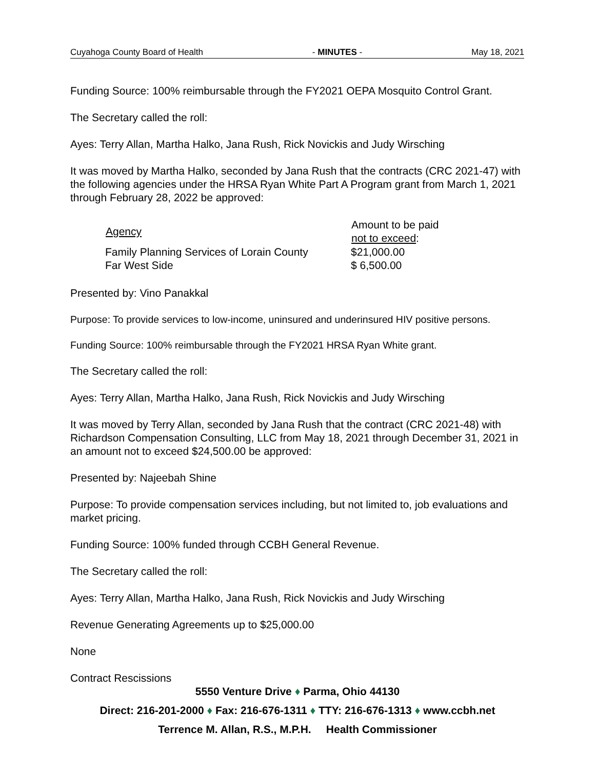Cuyahoga County Board of Health - MINUTES - May 18, 2021
Funding Source: 100% reimbursable through the FY2021 OEPA Mosquito Control Grant.
The Secretary called the roll:
Ayes: Terry Allan, Martha Halko, Jana Rush, Rick Novickis and Judy Wirsching
It was moved by Martha Halko, seconded by Jana Rush that the contracts (CRC 2021-47) with the following agencies under the HRSA Ryan White Part A Program grant from March 1, 2021 through February 28, 2022 be approved:
| Agency | Amount to be paid not to exceed : |
| --- | --- |
| Family Planning Services of Lorain County | $21,000.00 |
| Far West Side | $ 6,500.00 |
Presented by: Vino Panakkal
Purpose: To provide services to low-income, uninsured and underinsured HIV positive persons.
Funding Source: 100% reimbursable through the FY2021 HRSA Ryan White grant.
The Secretary called the roll:
Ayes: Terry Allan, Martha Halko, Jana Rush, Rick Novickis and Judy Wirsching
It was moved by Terry Allan, seconded by Jana Rush that the contract (CRC 2021-48) with Richardson Compensation Consulting, LLC from May 18, 2021 through December 31, 2021 in an amount not to exceed $24,500.00 be approved:
Presented by: Najeebah Shine
Purpose: To provide compensation services including, but not limited to, job evaluations and market pricing.
Funding Source: 100% funded through CCBH General Revenue.
The Secretary called the roll:
Ayes: Terry Allan, Martha Halko, Jana Rush, Rick Novickis and Judy Wirsching
Revenue Generating Agreements up to $25,000.00
None
Contract Rescissions
5550 Venture Drive ♦ Parma, Ohio 44130
Direct: 216-201-2000 ♦ Fax: 216-676-1311 ♦ TTY: 216-676-1313 ♦ www.ccbh.net
Terrence M. Allan, R.S., M.P.H. Health Commissioner